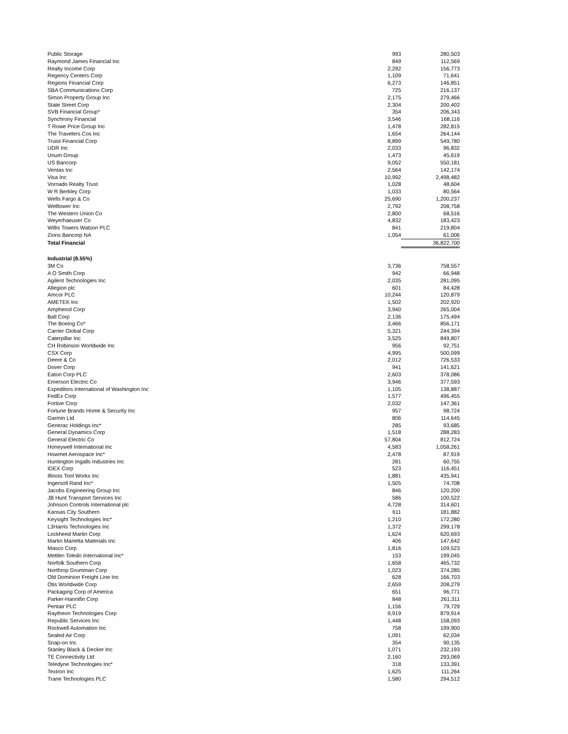| Public Storage | 993 | 280,503 |
| Raymond James Financial Inc | 849 | 112,569 |
| Realty Income Corp | 2,292 | 156,773 |
| Regency Centers Corp | 1,109 | 71,641 |
| Regions Financial Corp | 6,273 | 146,851 |
| SBA Communications Corp | 725 | 216,137 |
| Simon Property Group Inc | 2,175 | 279,466 |
| State Street Corp | 2,304 | 200,402 |
| SVB Financial Group* | 354 | 206,343 |
| Synchrony Financial | 3,546 | 168,116 |
| T Rowe Price Group Inc | 1,478 | 282,815 |
| The Travelers Cos Inc | 1,654 | 264,144 |
| Truist Financial Corp | 8,899 | 549,780 |
| UDR Inc | 2,033 | 96,832 |
| Unum Group | 1,473 | 45,619 |
| US Bancorp | 9,052 | 550,181 |
| Ventas Inc | 2,564 | 142,174 |
| Visa Inc | 10,992 | 2,498,482 |
| Vornado Realty Trust | 1,028 | 48,604 |
| W R Berkley Corp | 1,033 | 80,564 |
| Wells Fargo & Co | 25,690 | 1,200,237 |
| Welltower Inc | 2,792 | 208,758 |
| The Western Union Co | 2,800 | 68,516 |
| Weyerhaeuser Co | 4,832 | 183,423 |
| Willis Towers Watson PLC | 841 | 219,804 |
| Zions Bancorp NA | 1,054 | 61,006 |
| Total Financial | | 36,822,700 |
| Industrial (8.55%) | | |
| 3M Co | 3,736 | 758,557 |
| A O Smith Corp | 942 | 66,948 |
| Agilent Technologies Inc | 2,035 | 281,095 |
| Allegion plc | 601 | 84,428 |
| Amcor PLC | 10,244 | 120,879 |
| AMETEK Inc | 1,502 | 202,920 |
| Amphenol Corp | 3,940 | 265,004 |
| Ball Corp | 2,136 | 175,494 |
| The Boeing Co* | 3,466 | 856,171 |
| Carrier Global Corp | 5,321 | 244,394 |
| Caterpillar Inc | 3,525 | 849,807 |
| CH Robinson Worldwide Inc | 956 | 92,751 |
| CSX Corp | 4,995 | 500,099 |
| Deere & Co | 2,012 | 726,533 |
| Dover Corp | 941 | 141,621 |
| Eaton Corp PLC | 2,603 | 378,086 |
| Emerson Electric Co | 3,946 | 377,593 |
| Expeditors International of Washington Inc | 1,105 | 138,887 |
| FedEx Corp | 1,577 | 496,455 |
| Fortive Corp | 2,032 | 147,361 |
| Fortune Brands Home & Security Inc | 957 | 98,724 |
| Garmin Ltd | 806 | 114,645 |
| Generac Holdings Inc* | 285 | 93,685 |
| General Dynamics Corp | 1,518 | 288,283 |
| General Electric Co | 57,804 | 812,724 |
| Honeywell International Inc | 4,583 | 1,058,261 |
| Howmet Aerospace Inc* | 2,478 | 87,919 |
| Huntington Ingalls Industries Inc | 281 | 60,755 |
| IDEX Corp | 523 | 116,451 |
| Illinois Tool Works Inc | 1,881 | 435,941 |
| Ingersoll Rand Inc* | 1,505 | 74,708 |
| Jacobs Engineering Group Inc | 846 | 120,200 |
| JB Hunt Transport Services Inc | 586 | 100,522 |
| Johnson Controls International plc | 4,728 | 314,601 |
| Kansas City Southern | 611 | 181,882 |
| Keysight Technologies Inc* | 1,210 | 172,280 |
| L3Harris Technologies Inc | 1,372 | 299,178 |
| Lockheed Martin Corp | 1,624 | 620,693 |
| Martin Marietta Materials Inc | 406 | 147,642 |
| Masco Corp | 1,816 | 109,523 |
| Mettler-Toledo International Inc* | 153 | 199,045 |
| Norfolk Southern Corp | 1,658 | 465,732 |
| Northrop Grumman Corp | 1,023 | 374,285 |
| Old Dominion Freight Line Inc | 628 | 166,703 |
| Otis Worldwide Corp | 2,659 | 208,279 |
| Packaging Corp of America | 651 | 96,771 |
| Parker-Hannifin Corp | 848 | 261,311 |
| Pentair PLC | 1,156 | 79,729 |
| Raytheon Technologies Corp | 9,919 | 879,914 |
| Republic Services Inc | 1,448 | 158,093 |
| Rockwell Automation Inc | 758 | 199,900 |
| Sealed Air Corp | 1,091 | 62,034 |
| Snap-on Inc | 354 | 90,135 |
| Stanley Black & Decker Inc | 1,071 | 232,193 |
| TE Connectivity Ltd | 2,160 | 293,069 |
| Teledyne Technologies Inc* | 318 | 133,391 |
| Textron Inc | 1,625 | 111,264 |
| Trane Technologies PLC | 1,580 | 294,512 |